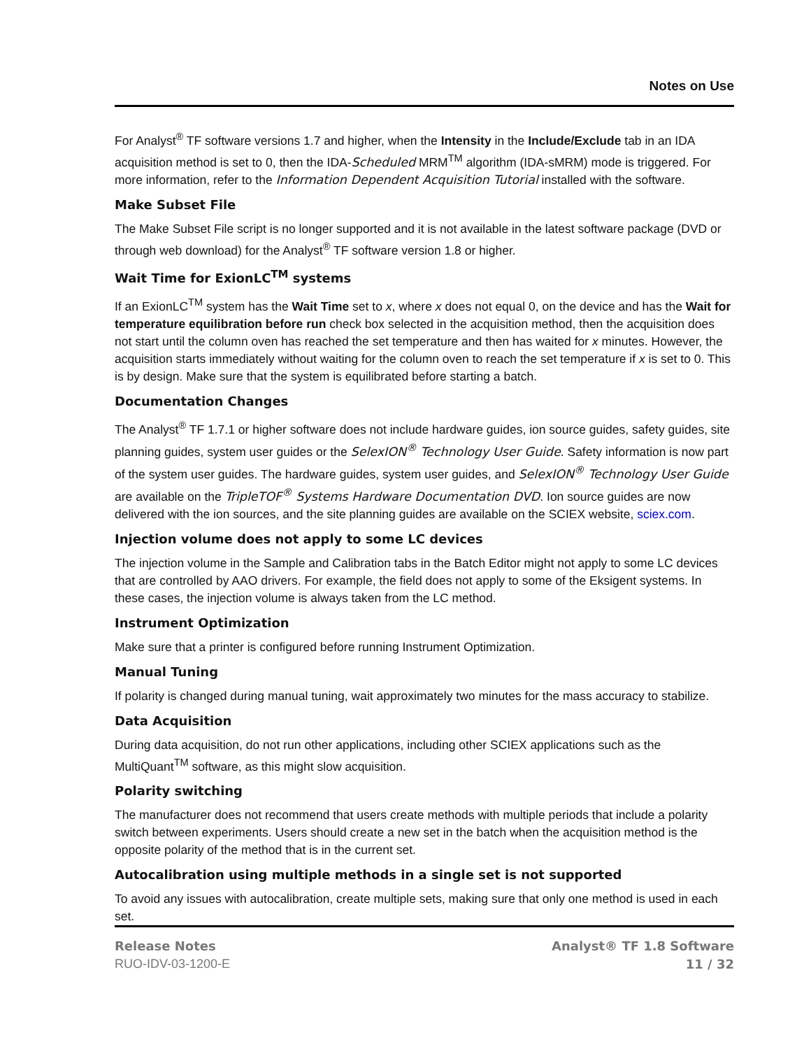Notes on Use
For Analyst<sup>®</sup> TF software versions 1.7 and higher, when the Intensity in the Include/Exclude tab in an IDA acquisition method is set to 0, then the IDA-Scheduled MRM<sup>TM</sup> algorithm (IDA-sMRM) mode is triggered. For more information, refer to the Information Dependent Acquisition Tutorial installed with the software.
Make Subset File
The Make Subset File script is no longer supported and it is not available in the latest software package (DVD or through web download) for the Analyst<sup>®</sup> TF software version 1.8 or higher.
Wait Time for ExionLC<sup>TM</sup> systems
If an ExionLC<sup>TM</sup> system has the Wait Time set to x, where x does not equal 0, on the device and has the Wait for temperature equilibration before run check box selected in the acquisition method, then the acquisition does not start until the column oven has reached the set temperature and then has waited for x minutes. However, the acquisition starts immediately without waiting for the column oven to reach the set temperature if x is set to 0. This is by design. Make sure that the system is equilibrated before starting a batch.
Documentation Changes
The Analyst<sup>®</sup> TF 1.7.1 or higher software does not include hardware guides, ion source guides, safety guides, site planning guides, system user guides or the SelexION<sup>®</sup> Technology User Guide. Safety information is now part of the system user guides. The hardware guides, system user guides, and SelexION<sup>®</sup> Technology User Guide are available on the TripleTOF<sup>®</sup> Systems Hardware Documentation DVD. Ion source guides are now delivered with the ion sources, and the site planning guides are available on the SCIEX website, sciex.com.
Injection volume does not apply to some LC devices
The injection volume in the Sample and Calibration tabs in the Batch Editor might not apply to some LC devices that are controlled by AAO drivers. For example, the field does not apply to some of the Eksigent systems. In these cases, the injection volume is always taken from the LC method.
Instrument Optimization
Make sure that a printer is configured before running Instrument Optimization.
Manual Tuning
If polarity is changed during manual tuning, wait approximately two minutes for the mass accuracy to stabilize.
Data Acquisition
During data acquisition, do not run other applications, including other SCIEX applications such as the MultiQuant<sup>TM</sup> software, as this might slow acquisition.
Polarity switching
The manufacturer does not recommend that users create methods with multiple periods that include a polarity switch between experiments. Users should create a new set in the batch when the acquisition method is the opposite polarity of the method that is in the current set.
Autocalibration using multiple methods in a single set is not supported
To avoid any issues with autocalibration, create multiple sets, making sure that only one method is used in each set.
Release Notes
RUO-IDV-03-1200-E
Analyst® TF 1.8 Software
11 / 32